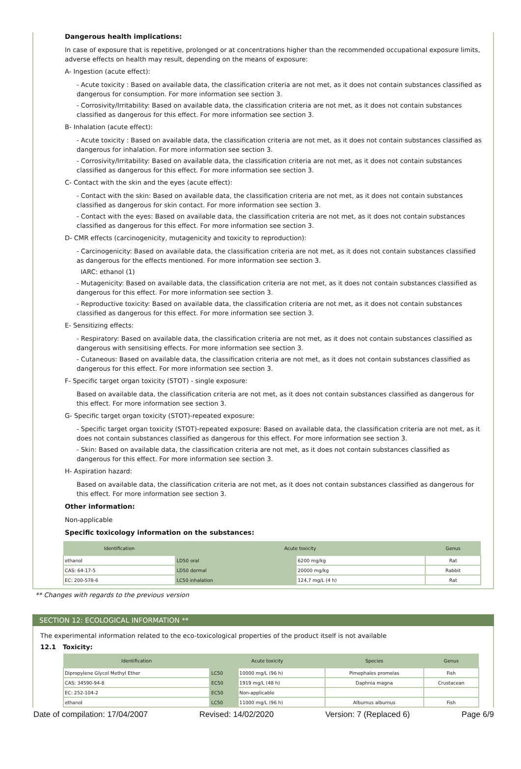Dangerous health implications:
In case of exposure that is repetitive, prolonged or at concentrations higher than the recommended occupational exposure limits, adverse effects on health may result, depending on the means of exposure:
A- Ingestion (acute effect):
- Acute toxicity : Based on available data, the classification criteria are not met, as it does not contain substances classified as dangerous for consumption. For more information see section 3.
- Corrosivity/Irritability: Based on available data, the classification criteria are not met, as it does not contain substances classified as dangerous for this effect. For more information see section 3.
B- Inhalation (acute effect):
- Acute toxicity : Based on available data, the classification criteria are not met, as it does not contain substances classified as dangerous for inhalation. For more information see section 3.
- Corrosivity/Irritability: Based on available data, the classification criteria are not met, as it does not contain substances classified as dangerous for this effect. For more information see section 3.
C- Contact with the skin and the eyes (acute effect):
- Contact with the skin: Based on available data, the classification criteria are not met, as it does not contain substances classified as dangerous for skin contact. For more information see section 3.
- Contact with the eyes: Based on available data, the classification criteria are not met, as it does not contain substances classified as dangerous for this effect. For more information see section 3.
D- CMR effects (carcinogenicity, mutagenicity and toxicity to reproduction):
- Carcinogenicity: Based on available data, the classification criteria are not met, as it does not contain substances classified as dangerous for the effects mentioned. For more information see section 3.
IARC: ethanol (1)
- Mutagenicity: Based on available data, the classification criteria are not met, as it does not contain substances classified as dangerous for this effect. For more information see section 3.
- Reproductive toxicity: Based on available data, the classification criteria are not met, as it does not contain substances classified as dangerous for this effect. For more information see section 3.
E- Sensitizing effects:
- Respiratory: Based on available data, the classification criteria are not met, as it does not contain substances classified as dangerous with sensitising effects. For more information see section 3.
- Cutaneous: Based on available data, the classification criteria are not met, as it does not contain substances classified as dangerous for this effect. For more information see section 3.
F- Specific target organ toxicity (STOT) - single exposure:
Based on available data, the classification criteria are not met, as it does not contain substances classified as dangerous for this effect. For more information see section 3.
G- Specific target organ toxicity (STOT)-repeated exposure:
- Specific target organ toxicity (STOT)-repeated exposure: Based on available data, the classification criteria are not met, as it does not contain substances classified as dangerous for this effect. For more information see section 3.
- Skin: Based on available data, the classification criteria are not met, as it does not contain substances classified as dangerous for this effect. For more information see section 3.
H- Aspiration hazard:
Based on available data, the classification criteria are not met, as it does not contain substances classified as dangerous for this effect. For more information see section 3.
Other information:
Non-applicable
Specific toxicology information on the substances:
| Identification | Acute toxicity | | Genus |
| --- | --- | --- | --- |
| ethanol | LD50 oral | 6200 mg/kg | Rat |
| CAS: 64-17-5 | LD50 dermal | 20000 mg/kg | Rabbit |
| EC: 200-578-6 | LC50 inhalation | 124,7 mg/L (4 h) | Rat |
** Changes with regards to the previous version
SECTION 12: ECOLOGICAL INFORMATION **
The experimental information related to the eco-toxicological properties of the product itself is not available
12.1 Toxicity:
| Identification | Acute toxicity | | Species | Genus |
| --- | --- | --- | --- | --- |
| Dipropylene Glycol Methyl Ether | LC50 | 10000 mg/L (96 h) | Pimephales promelas | Fish |
| CAS: 34590-94-8 | EC50 | 1919 mg/L (48 h) | Daphnia magna | Crustacean |
| EC: 252-104-2 | EC50 | Non-applicable | | |
| ethanol | LC50 | 11000 mg/L (96 h) | Alburnus alburnus | Fish |
Date of compilation: 17/04/2007 Revised: 14/02/2020 Version: 7 (Replaced 6) Page 6/9